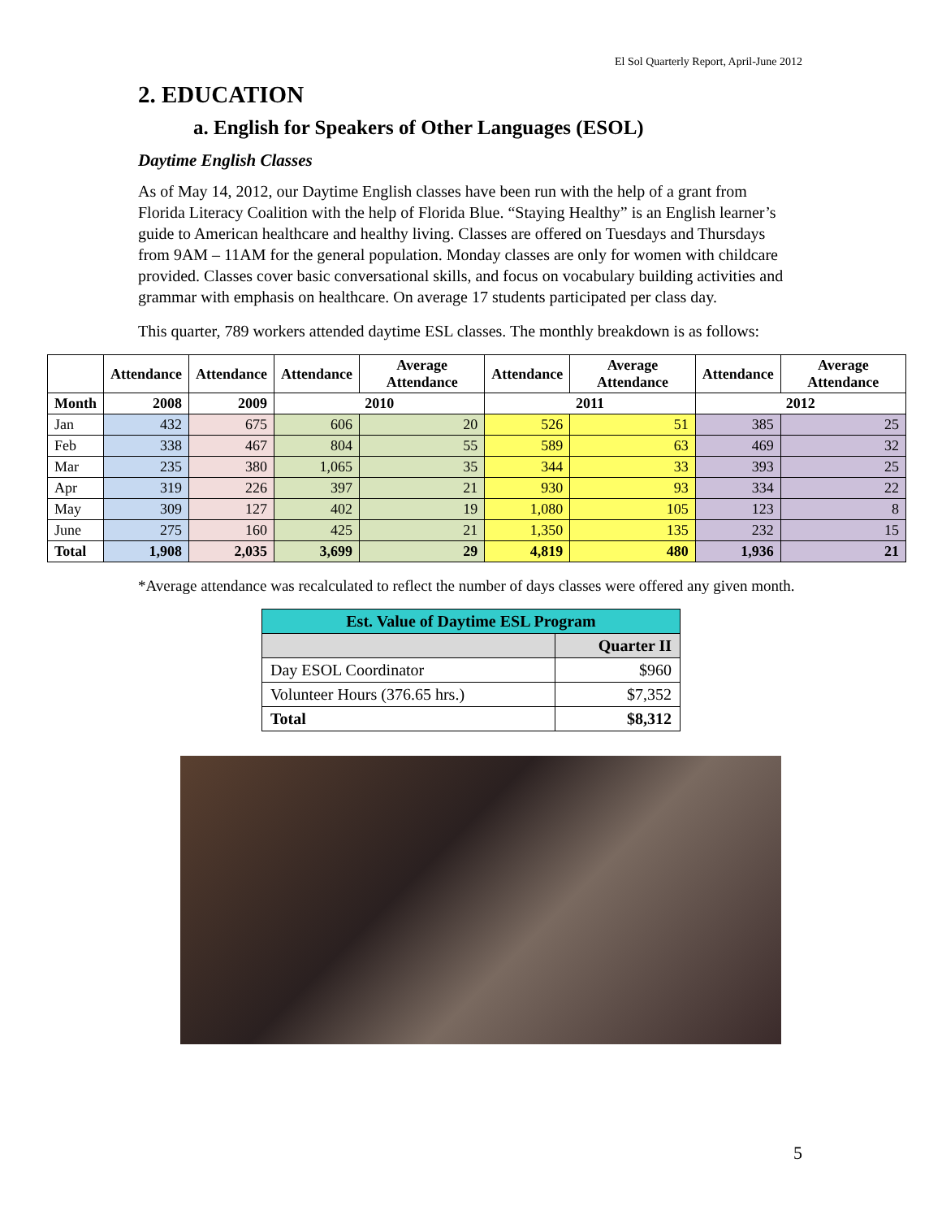El Sol Quarterly Report, April-June 2012
2. EDUCATION
a. English for Speakers of Other Languages (ESOL)
Daytime English Classes
As of May 14, 2012, our Daytime English classes have been run with the help of a grant from Florida Literacy Coalition with the help of Florida Blue. “Staying Healthy” is an English learner’s guide to American healthcare and healthy living. Classes are offered on Tuesdays and Thursdays from 9AM – 11AM for the general population. Monday classes are only for women with childcare provided. Classes cover basic conversational skills, and focus on vocabulary building activities and grammar with emphasis on healthcare. On average 17 students participated per class day.
This quarter, 789 workers attended daytime ESL classes. The monthly breakdown is as follows:
| | Attendance | Attendance | Attendance | Average Attendance | Attendance | Average Attendance | Attendance | Average Attendance |
| --- | --- | --- | --- | --- | --- | --- | --- | --- |
| Month | 2008 | 2009 | 2010 | | 2011 | | 2012 | |
| Jan | 432 | 675 | 606 | 20 | 526 | 51 | 385 | 25 |
| Feb | 338 | 467 | 804 | 55 | 589 | 63 | 469 | 32 |
| Mar | 235 | 380 | 1,065 | 35 | 344 | 33 | 393 | 25 |
| Apr | 319 | 226 | 397 | 21 | 930 | 93 | 334 | 22 |
| May | 309 | 127 | 402 | 19 | 1,080 | 105 | 123 | 8 |
| June | 275 | 160 | 425 | 21 | 1,350 | 135 | 232 | 15 |
| Total | 1,908 | 2,035 | 3,699 | 29 | 4,819 | 480 | 1,936 | 21 |
*Average attendance was recalculated to reflect the number of days classes were offered any given month.
| Est. Value of Daytime ESL Program | |
| --- | --- |
| | Quarter II |
| Day ESOL Coordinator | $960 |
| Volunteer Hours (376.65 hrs.) | $7,352 |
| Total | $8,312 |
5